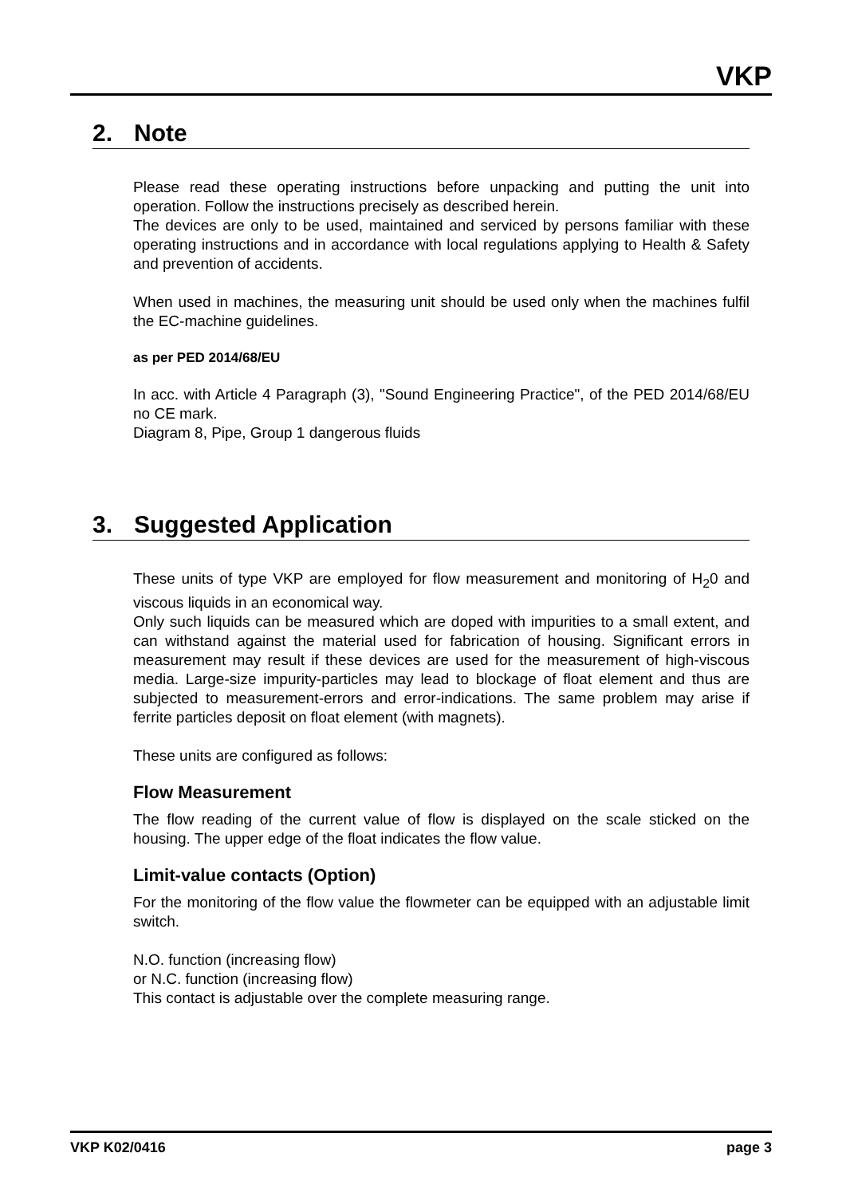VKP
2. Note
Please read these operating instructions before unpacking and putting the unit into operation. Follow the instructions precisely as described herein.
The devices are only to be used, maintained and serviced by persons familiar with these operating instructions and in accordance with local regulations applying to Health & Safety and prevention of accidents.
When used in machines, the measuring unit should be used only when the machines fulfil the EC-machine guidelines.
as per PED 2014/68/EU
In acc. with Article 4 Paragraph (3), "Sound Engineering Practice", of the PED 2014/68/EU no CE mark.
Diagram 8, Pipe, Group 1 dangerous fluids
3. Suggested Application
These units of type VKP are employed for flow measurement and monitoring of H<sub>2</sub>0 and viscous liquids in an economical way.
Only such liquids can be measured which are doped with impurities to a small extent, and can withstand against the material used for fabrication of housing. Significant errors in measurement may result if these devices are used for the measurement of high-viscous media. Large-size impurity-particles may lead to blockage of float element and thus are subjected to measurement-errors and error-indications. The same problem may arise if ferrite particles deposit on float element (with magnets).
These units are configured as follows:
Flow Measurement
The flow reading of the current value of flow is displayed on the scale sticked on the housing. The upper edge of the float indicates the flow value.
Limit-value contacts (Option)
For the monitoring of the flow value the flowmeter can be equipped with an adjustable limit switch.
N.O. function (increasing flow)
or N.C. function (increasing flow)
This contact is adjustable over the complete measuring range.
VKP K02/0416 page 3